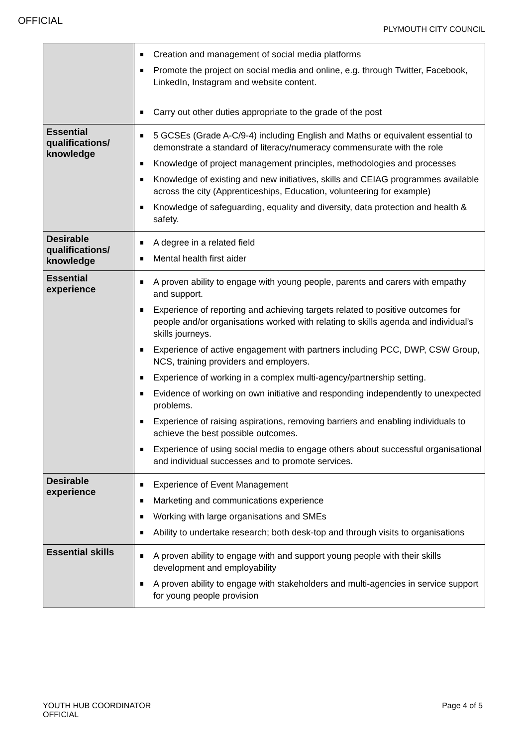OFFICIAL
PLYMOUTH CITY COUNCIL
| | Creation and management of social media platforms Promote the project on social media and online, e.g. through Twitter, Facebook, LinkedIn, Instagram and website content. Carry out other duties appropriate to the grade of the post |
| Essential qualifications/ knowledge | 5 GCSEs (Grade A-C/9-4) including English and Maths or equivalent essential to demonstrate a standard of literacy/numeracy commensurate with the role Knowledge of project management principles, methodologies and processes Knowledge of existing and new initiatives, skills and CEIAG programmes available across the city (Apprenticeships, Education, volunteering for example) Knowledge of safeguarding, equality and diversity, data protection and health & safety. |
| Desirable qualifications/ knowledge | A degree in a related field Mental health first aider |
| Essential experience | A proven ability to engage with young people, parents and carers with empathy and support. Experience of reporting and achieving targets related to positive outcomes for people and/or organisations worked with relating to skills agenda and individual’s skills journeys. Experience of active engagement with partners including PCC, DWP, CSW Group, NCS, training providers and employers. Experience of working in a complex multi-agency/partnership setting. Evidence of working on own initiative and responding independently to unexpected problems. Experience of raising aspirations, removing barriers and enabling individuals to achieve the best possible outcomes. Experience of using social media to engage others about successful organisational and individual successes and to promote services. |
| Desirable experience | Experience of Event Management Marketing and communications experience Working with large organisations and SMEs Ability to undertake research; both desk-top and through visits to organisations |
| Essential skills | A proven ability to engage with and support young people with their skills development and employability A proven ability to engage with stakeholders and multi-agencies in service support for young people provision |
YOUTH HUB COORDINATOR
OFFICIAL
Page 4 of 5